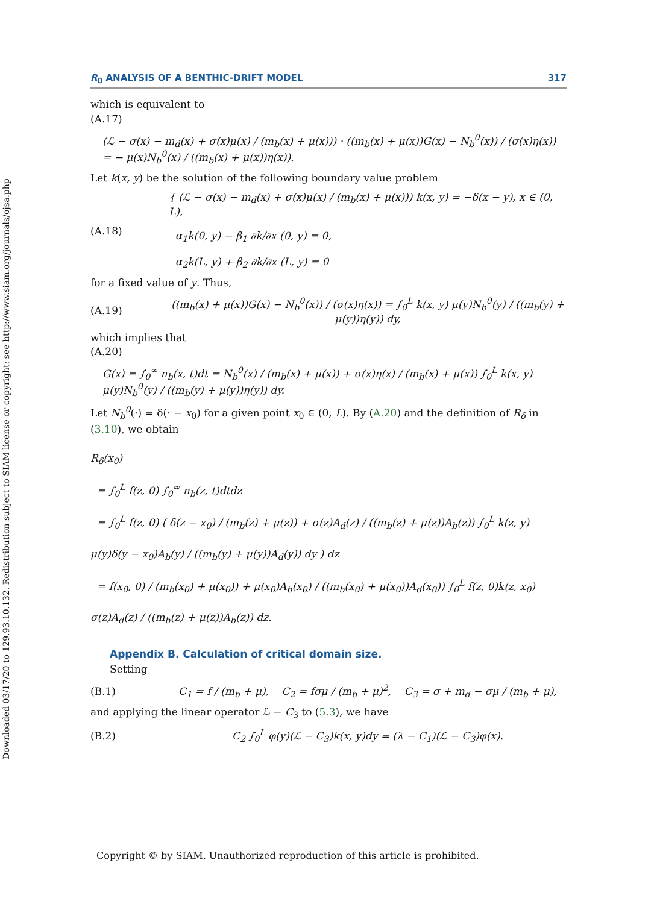Downloaded 03/17/20 to 129.93.10.132. Redistribution subject to SIAM license or copyright; see http://www.siam.org/journals/ojsa.php
R<sub>0</sub> ANALYSIS OF A BENTHIC-DRIFT MODEL 317
which is equivalent to
(A.17)
(ℒ − σ(x) − m<sub>d</sub>(x) + σ(x)μ(x) / (m<sub>b</sub>(x) + μ(x))) · ((m<sub>b</sub>(x) + μ(x))G(x) − N<sub>b</sub><sup>0</sup>(x)) / (σ(x)η(x)) = − μ(x)N<sub>b</sub><sup>0</sup>(x) / ((m<sub>b</sub>(x) + μ(x))η(x)).
Let k(x, y) be the solution of the following boundary value problem
(A.18)
{ (ℒ − σ(x) − m<sub>d</sub>(x) + σ(x)μ(x) / (m<sub>b</sub>(x) + μ(x))) k(x, y) = −δ(x − y), x ∈ (0, L),
α<sub>1</sub>k(0, y) − β<sub>1</sub> ∂k/∂x (0, y) = 0,
α<sub>2</sub>k(L, y) + β<sub>2</sub> ∂k/∂x (L, y) = 0
for a fixed value of y. Thus,
(A.19)
((m<sub>b</sub>(x) + μ(x))G(x) − N<sub>b</sub><sup>0</sup>(x)) / (σ(x)η(x)) = ∫<sub>0</sub><sup>L</sup> k(x, y) μ(y)N<sub>b</sub><sup>0</sup>(y) / ((m<sub>b</sub>(y) + μ(y))η(y)) dy,
which implies that
(A.20)
G(x) = ∫<sub>0</sub><sup>∞</sup> n<sub>b</sub>(x, t)dt = N<sub>b</sub><sup>0</sup>(x) / (m<sub>b</sub>(x) + μ(x)) + σ(x)η(x) / (m<sub>b</sub>(x) + μ(x)) ∫<sub>0</sub><sup>L</sup> k(x, y) μ(y)N<sub>b</sub><sup>0</sup>(y) / ((m<sub>b</sub>(y) + μ(y))η(y)) dy.
Let N<sub>b</sub><sup>0</sup>(·) = δ(· − x<sub>0</sub>) for a given point x<sub>0</sub> ∈ (0, L). By (A.20) and the definition of R<sub>δ</sub> in (3.10), we obtain
R<sub>δ</sub>(x<sub>0</sub>)
= ∫<sub>0</sub><sup>L</sup> f(z, 0) ∫<sub>0</sub><sup>∞</sup> n<sub>b</sub>(z, t)dtdz
= ∫<sub>0</sub><sup>L</sup> f(z, 0) ( δ(z − x<sub>0</sub>) / (m<sub>b</sub>(z) + μ(z)) + σ(z)A<sub>d</sub>(z) / ((m<sub>b</sub>(z) + μ(z))A<sub>b</sub>(z)) ∫<sub>0</sub><sup>L</sup> k(z, y) μ(y)δ(y − x<sub>0</sub>)A<sub>b</sub>(y) / ((m<sub>b</sub>(y) + μ(y))A<sub>d</sub>(y)) dy ) dz
= f(x<sub>0</sub>, 0) / (m<sub>b</sub>(x<sub>0</sub>) + μ(x<sub>0</sub>)) + μ(x<sub>0</sub>)A<sub>b</sub>(x<sub>0</sub>) / ((m<sub>b</sub>(x<sub>0</sub>) + μ(x<sub>0</sub>))A<sub>d</sub>(x<sub>0</sub>)) ∫<sub>0</sub><sup>L</sup> f(z, 0)k(z, x<sub>0</sub>) σ(z)A<sub>d</sub>(z) / ((m<sub>b</sub>(z) + μ(z))A<sub>b</sub>(z)) dz.
Appendix B. Calculation of critical domain size.
Setting
(B.1)
C<sub>1</sub> = f / (m<sub>b</sub> + μ), C<sub>2</sub> = fσμ / (m<sub>b</sub> + μ)<sup>2</sup>, C<sub>3</sub> = σ + m<sub>d</sub> − σμ / (m<sub>b</sub> + μ),
and applying the linear operator ℒ − C<sub>3</sub> to (5.3), we have
(B.2)
C<sub>2</sub> ∫<sub>0</sub><sup>L</sup> φ(y)(ℒ − C<sub>3</sub>)k(x, y)dy = (λ − C<sub>1</sub>)(ℒ − C<sub>3</sub>)φ(x).
Copyright © by SIAM. Unauthorized reproduction of this article is prohibited.